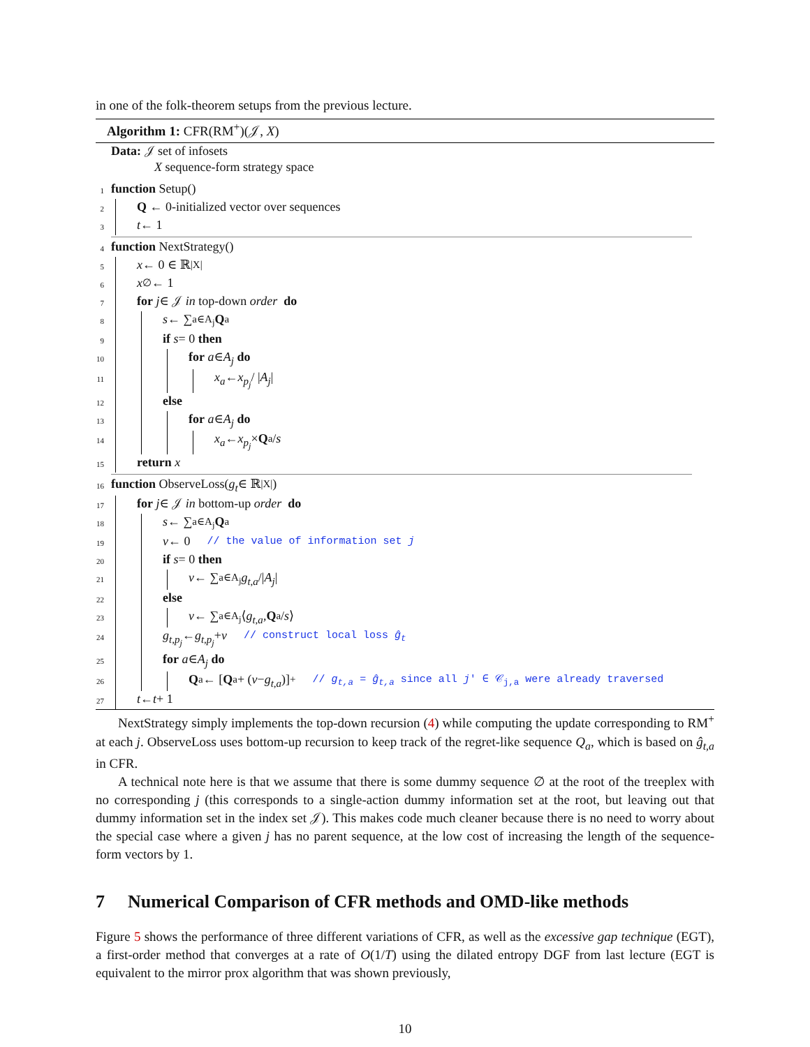in one of the folk-theorem setups from the previous lecture.
Algorithm 1: CFR(RM<sup>+</sup>)(𝒥, X)
Data: 𝒥 set of infosets
X sequence-form strategy space
1 function Setup()
2 Q ← 0-initialized vector over sequences
3 t ← 1
4 function NextStrategy()
5 x ← 0 ∈ ℝ<sup>|X|</sup>
6 x<sub>∅</sub> ← 1
7 for j ∈ 𝒥 in top-down order do
8 s ← ∑<sub>a∈A<sub>j</sub></sub> Q<sub>a</sub>
9 if s = 0 then
10 for a ∈ A<sub>j</sub> do
11 x<sub>a</sub> ← x<sub>p<sub>j</sub></sub> / | A<sub>j</sub> |
12 else
13 for a ∈ A<sub>j</sub> do
14 x<sub>a</sub> ← x<sub>p<sub>j</sub></sub> × Q<sub>a</sub> / s
15 return x
16 function ObserveLoss(g<sub>t</sub> ∈ ℝ<sup>|X|</sup>)
17 for j ∈ 𝒥 in bottom-up order do
18 s ← ∑<sub>a∈A<sub>j</sub></sub> Q<sub>a</sub>
19 v ← 0 // the value of information set j
20 if s = 0 then
21 v ← ∑<sub>a∈A<sub>j</sub></sub> g<sub>t,a</sub> /| A<sub>j</sub> |
22 else
23 v ← ∑<sub>a∈A<sub>j</sub></sub> ⟨ g<sub>t,a</sub>, Q<sub>a</sub> / s ⟩
24 g<sub>t,p<sub>j</sub></sub> ← g<sub>t,p<sub>j</sub></sub> + v // construct local loss ĝ<sub>t</sub>
25 for a ∈ A<sub>j</sub> do
26 Q<sub>a</sub> ← [Q<sub>a</sub> + (v − g<sub>t,a</sub>)]<sup>+</sup> // g<sub>t,a</sub> = ĝ<sub>t,a</sub> since all j′ ∈ 𝒞<sub>j,a</sub> were already traversed
27 t ← t + 1
NextStrategy simply implements the top-down recursion (4) while computing the update corresponding to RM<sup>+</sup> at each j. ObserveLoss uses bottom-up recursion to keep track of the regret-like sequence Q<sub>a</sub>, which is based on ĝ<sub>t,a</sub> in CFR.
A technical note here is that we assume that there is some dummy sequence ∅ at the root of the treeplex with no corresponding j (this corresponds to a single-action dummy information set at the root, but leaving out that dummy information set in the index set 𝒥). This makes code much cleaner because there is no need to worry about the special case where a given j has no parent sequence, at the low cost of increasing the length of the sequence-form vectors by 1.
7 Numerical Comparison of CFR methods and OMD-like methods
Figure 5 shows the performance of three different variations of CFR, as well as the excessive gap technique (EGT), a first-order method that converges at a rate of O(1/T) using the dilated entropy DGF from last lecture (EGT is equivalent to the mirror prox algorithm that was shown previously,
10